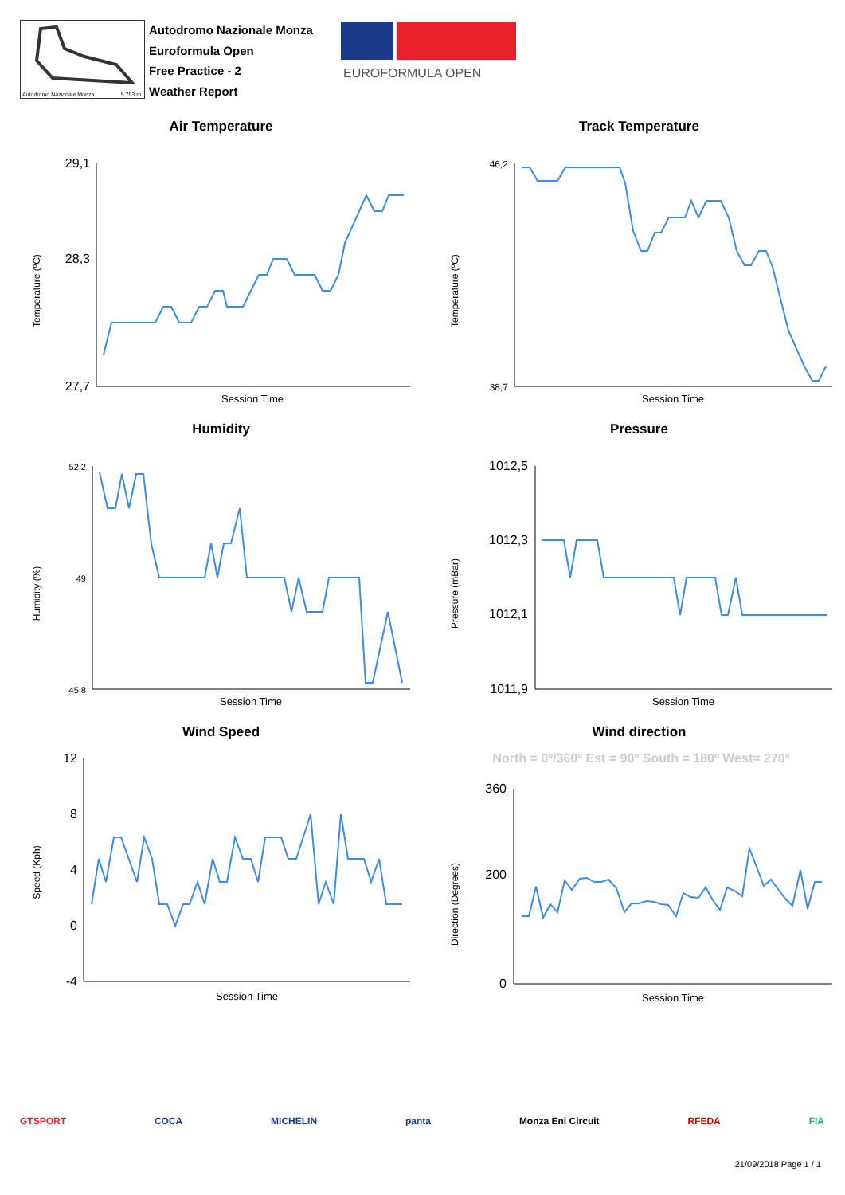Autodromo Nazionale Monza 5.793 m.
Autodromo Nazionale Monza
Euroformula Open
Free Practice - 2
Weather Report
EUROFORMULA OPEN
Air Temperature
Temperature (ºC)
29,1
28,3
27,7
Session Time
Track Temperature
Temperature (ºC)
46,2
38,7
Session Time
Humidity
Humidity (%)
52,2
49
45,8
Session Time
Pressure
Pressure (mBar)
1012,5
1012,3
1012,1
1011,9
Session Time
Wind Speed
Speed (Kph)
12
8
4
0
-4
Session Time
Wind direction
North = 0º/360º Est = 90º South = 180º West= 270º
Direction (Degrees)
360
200
0
Session Time
GTSPORT COCA MICHELIN panta Monza Eni Circuit RFEDA FIA
21/09/2018 Page 1 / 1